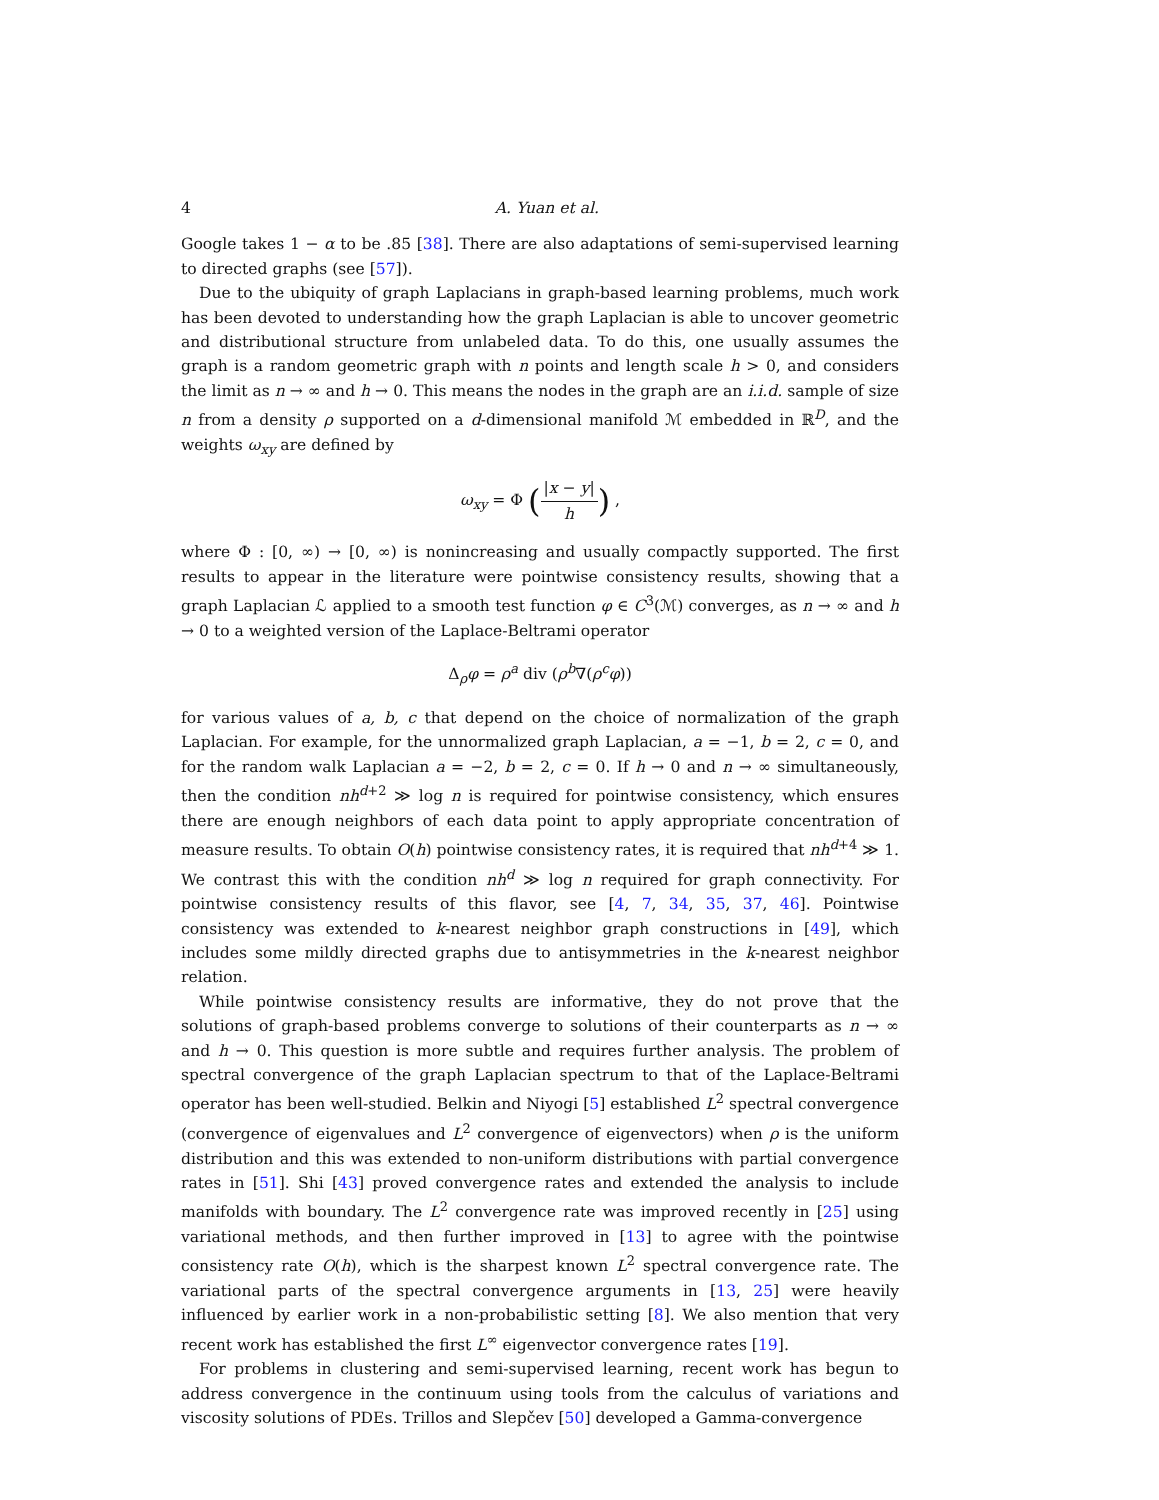4 A. Yuan et al.
Google takes 1 − α to be .85 [38]. There are also adaptations of semi-supervised learning to directed graphs (see [57]).
Due to the ubiquity of graph Laplacians in graph-based learning problems, much work has been devoted to understanding how the graph Laplacian is able to uncover geometric and distributional structure from unlabeled data. To do this, one usually assumes the graph is a random geometric graph with n points and length scale h > 0, and considers the limit as n → ∞ and h → 0. This means the nodes in the graph are an i.i.d. sample of size n from a density ρ supported on a d-dimensional manifold ℳ embedded in ℝ<sup>D</sup>, and the weights ω<sub>xy</sub> are defined by
ω<sub>xy</sub> = Φ (|x − y| h) ,
where Φ : [0, ∞) → [0, ∞) is nonincreasing and usually compactly supported. The first results to appear in the literature were pointwise consistency results, showing that a graph Laplacian ℒ applied to a smooth test function φ ∈ C<sup>3</sup>(ℳ) converges, as n → ∞ and h → 0 to a weighted version of the Laplace-Beltrami operator
Δ<sub>ρ</sub>φ = ρ<sup>a</sup> div (ρ<sup>b</sup>∇(ρ<sup>c</sup>φ))
for various values of a, b, c that depend on the choice of normalization of the graph Laplacian. For example, for the unnormalized graph Laplacian, a = −1, b = 2, c = 0, and for the random walk Laplacian a = −2, b = 2, c = 0. If h → 0 and n → ∞ simultaneously, then the condition nh<sup>d+2</sup> ≫ log n is required for pointwise consistency, which ensures there are enough neighbors of each data point to apply appropriate concentration of measure results. To obtain O(h) pointwise consistency rates, it is required that nh<sup>d+4</sup> ≫ 1. We contrast this with the condition nh<sup>d</sup> ≫ log n required for graph connectivity. For pointwise consistency results of this flavor, see [4, 7, 34, 35, 37, 46]. Pointwise consistency was extended to k-nearest neighbor graph constructions in [49], which includes some mildly directed graphs due to antisymmetries in the k-nearest neighbor relation.
While pointwise consistency results are informative, they do not prove that the solutions of graph-based problems converge to solutions of their counterparts as n → ∞ and h → 0. This question is more subtle and requires further analysis. The problem of spectral convergence of the graph Laplacian spectrum to that of the Laplace-Beltrami operator has been well-studied. Belkin and Niyogi [5] established L<sup>2</sup> spectral convergence (convergence of eigenvalues and L<sup>2</sup> convergence of eigenvectors) when ρ is the uniform distribution and this was extended to non-uniform distributions with partial convergence rates in [51]. Shi [43] proved convergence rates and extended the analysis to include manifolds with boundary. The L<sup>2</sup> convergence rate was improved recently in [25] using variational methods, and then further improved in [13] to agree with the pointwise consistency rate O(h), which is the sharpest known L<sup>2</sup> spectral convergence rate. The variational parts of the spectral convergence arguments in [13, 25] were heavily influenced by earlier work in a non-probabilistic setting [8]. We also mention that very recent work has established the first L<sup>∞</sup> eigenvector convergence rates [19].
For problems in clustering and semi-supervised learning, recent work has begun to address convergence in the continuum using tools from the calculus of variations and viscosity solutions of PDEs. Trillos and Slepčev [50] developed a Gamma-convergence